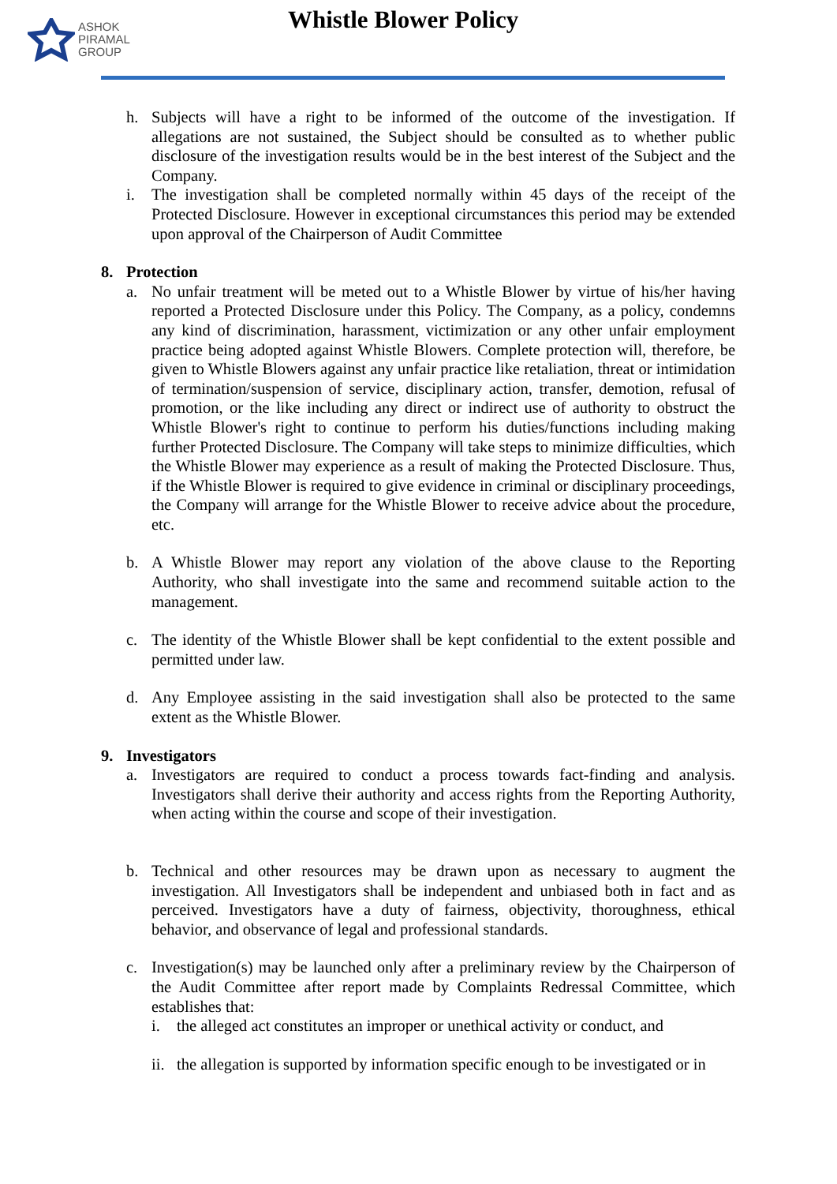ASHOK
PIRAMAL
GROUP
Whistle Blower Policy
h. Subjects will have a right to be informed of the outcome of the investigation. If allegations are not sustained, the Subject should be consulted as to whether public disclosure of the investigation results would be in the best interest of the Subject and the Company.
i. The investigation shall be completed normally within 45 days of the receipt of the Protected Disclosure. However in exceptional circumstances this period may be extended upon approval of the Chairperson of Audit Committee
8. Protection
a. No unfair treatment will be meted out to a Whistle Blower by virtue of his/her having reported a Protected Disclosure under this Policy. The Company, as a policy, condemns any kind of discrimination, harassment, victimization or any other unfair employment practice being adopted against Whistle Blowers. Complete protection will, therefore, be given to Whistle Blowers against any unfair practice like retaliation, threat or intimidation of termination/suspension of service, disciplinary action, transfer, demotion, refusal of promotion, or the like including any direct or indirect use of authority to obstruct the Whistle Blower's right to continue to perform his duties/functions including making further Protected Disclosure. The Company will take steps to minimize difficulties, which the Whistle Blower may experience as a result of making the Protected Disclosure. Thus, if the Whistle Blower is required to give evidence in criminal or disciplinary proceedings, the Company will arrange for the Whistle Blower to receive advice about the procedure, etc.
b. A Whistle Blower may report any violation of the above clause to the Reporting Authority, who shall investigate into the same and recommend suitable action to the management.
c. The identity of the Whistle Blower shall be kept confidential to the extent possible and permitted under law.
d. Any Employee assisting in the said investigation shall also be protected to the same extent as the Whistle Blower.
9. Investigators
a. Investigators are required to conduct a process towards fact-finding and analysis. Investigators shall derive their authority and access rights from the Reporting Authority, when acting within the course and scope of their investigation.
b. Technical and other resources may be drawn upon as necessary to augment the investigation. All Investigators shall be independent and unbiased both in fact and as perceived. Investigators have a duty of fairness, objectivity, thoroughness, ethical behavior, and observance of legal and professional standards.
c. Investigation(s) may be launched only after a preliminary review by the Chairperson of the Audit Committee after report made by Complaints Redressal Committee, which establishes that:
i. the alleged act constitutes an improper or unethical activity or conduct, and
ii. the allegation is supported by information specific enough to be investigated or in